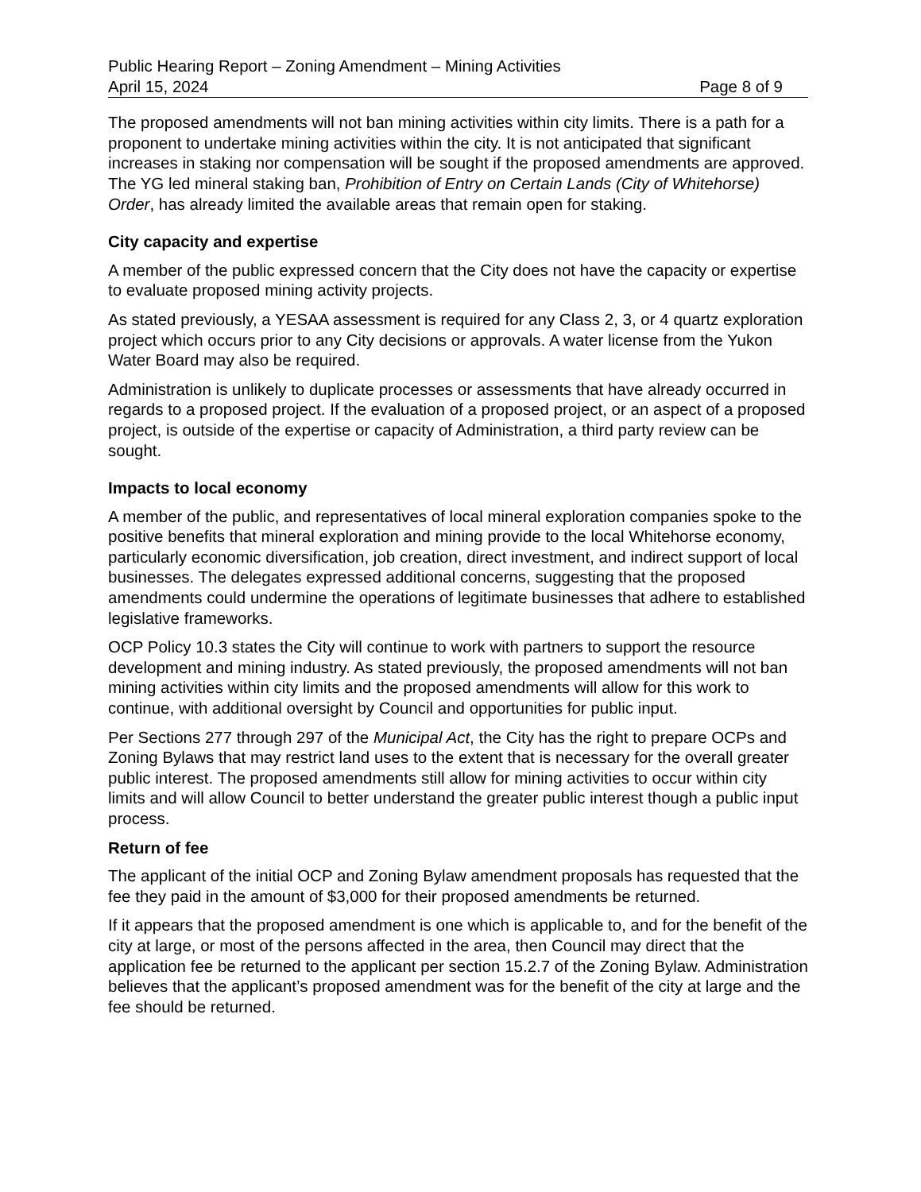Public Hearing Report – Zoning Amendment – Mining Activities
April 15, 2024 Page 8 of 9
The proposed amendments will not ban mining activities within city limits. There is a path for a proponent to undertake mining activities within the city. It is not anticipated that significant increases in staking nor compensation will be sought if the proposed amendments are approved. The YG led mineral staking ban, Prohibition of Entry on Certain Lands (City of Whitehorse) Order, has already limited the available areas that remain open for staking.
City capacity and expertise
A member of the public expressed concern that the City does not have the capacity or expertise to evaluate proposed mining activity projects.
As stated previously, a YESAA assessment is required for any Class 2, 3, or 4 quartz exploration project which occurs prior to any City decisions or approvals. A water license from the Yukon Water Board may also be required.
Administration is unlikely to duplicate processes or assessments that have already occurred in regards to a proposed project. If the evaluation of a proposed project, or an aspect of a proposed project, is outside of the expertise or capacity of Administration, a third party review can be sought.
Impacts to local economy
A member of the public, and representatives of local mineral exploration companies spoke to the positive benefits that mineral exploration and mining provide to the local Whitehorse economy, particularly economic diversification, job creation, direct investment, and indirect support of local businesses. The delegates expressed additional concerns, suggesting that the proposed amendments could undermine the operations of legitimate businesses that adhere to established legislative frameworks.
OCP Policy 10.3 states the City will continue to work with partners to support the resource development and mining industry. As stated previously, the proposed amendments will not ban mining activities within city limits and the proposed amendments will allow for this work to continue, with additional oversight by Council and opportunities for public input.
Per Sections 277 through 297 of the Municipal Act, the City has the right to prepare OCPs and Zoning Bylaws that may restrict land uses to the extent that is necessary for the overall greater public interest. The proposed amendments still allow for mining activities to occur within city limits and will allow Council to better understand the greater public interest though a public input process.
Return of fee
The applicant of the initial OCP and Zoning Bylaw amendment proposals has requested that the fee they paid in the amount of $3,000 for their proposed amendments be returned.
If it appears that the proposed amendment is one which is applicable to, and for the benefit of the city at large, or most of the persons affected in the area, then Council may direct that the application fee be returned to the applicant per section 15.2.7 of the Zoning Bylaw. Administration believes that the applicant’s proposed amendment was for the benefit of the city at large and the fee should be returned.